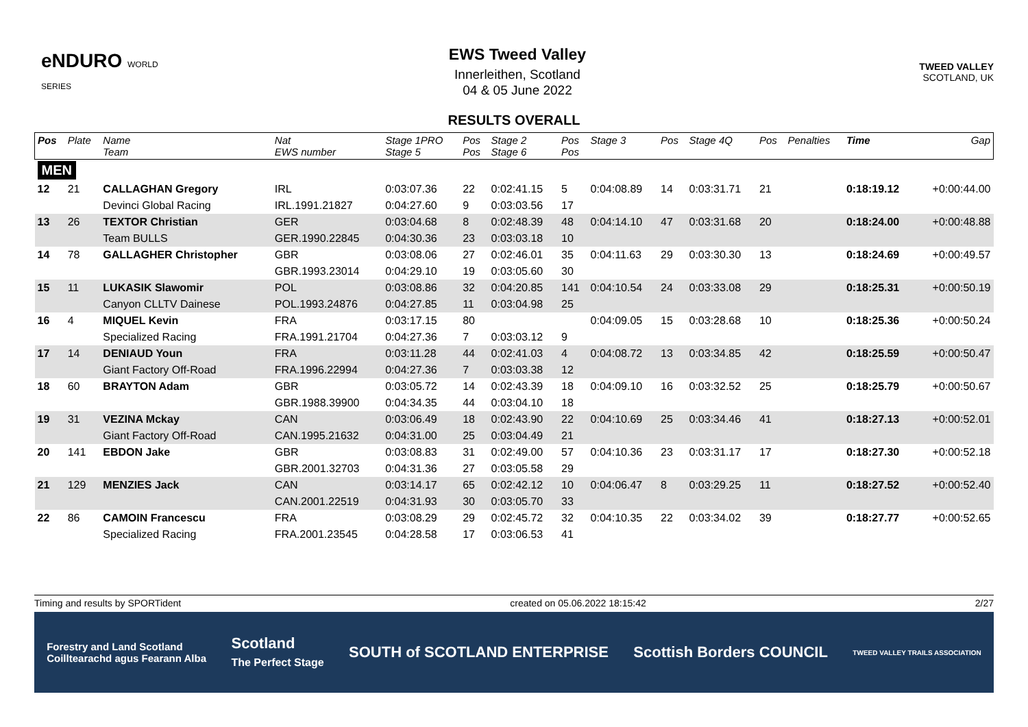eNDURO WORLD SERIES
EWS Tweed Valley
Innerleithen, Scotland
04 & 05 June 2022
TWEED VALLEY
SCOTLAND, UK
RESULTS OVERALL
| Pos | Plate | Name Team | Nat EWS number | Stage 1PRO Stage 5 | Pos Pos | Stage 2 Stage 6 | Pos Pos | Stage 3 | Pos | Stage 4Q | Pos | Penalties | Time | Gap |
| --- | --- | --- | --- | --- | --- | --- | --- | --- | --- | --- | --- | --- | --- | --- |
| MEN | | | | | | | | | | | | | | |
| 12 | 21 | CALLAGHAN Gregory | IRL | 0:03:07.36 | 22 | 0:02:41.15 | 5 | 0:04:08.89 | 14 | 0:03:31.71 | 21 | | 0:18:19.12 | +0:00:44.00 |
| | | Devinci Global Racing | IRL.1991.21827 | 0:04:27.60 | 9 | 0:03:03.56 | 17 | | | | | | | |
| 13 | 26 | TEXTOR Christian | GER | 0:03:04.68 | 8 | 0:02:48.39 | 48 | 0:04:14.10 | 47 | 0:03:31.68 | 20 | | 0:18:24.00 | +0:00:48.88 |
| | | Team BULLS | GER.1990.22845 | 0:04:30.36 | 23 | 0:03:03.18 | 10 | | | | | | | |
| 14 | 78 | GALLAGHER Christopher | GBR | 0:03:08.06 | 27 | 0:02:46.01 | 35 | 0:04:11.63 | 29 | 0:03:30.30 | 13 | | 0:18:24.69 | +0:00:49.57 |
| | | | GBR.1993.23014 | 0:04:29.10 | 19 | 0:03:05.60 | 30 | | | | | | | |
| 15 | 11 | LUKASIK Slawomir | POL | 0:03:08.86 | 32 | 0:04:20.85 | 141 | 0:04:10.54 | 24 | 0:03:33.08 | 29 | | 0:18:25.31 | +0:00:50.19 |
| | | Canyon CLLTV Dainese | POL.1993.24876 | 0:04:27.85 | 11 | 0:03:04.98 | 25 | | | | | | | |
| 16 | 4 | MIQUEL Kevin | FRA | 0:03:17.15 | 80 | | | 0:04:09.05 | 15 | 0:03:28.68 | 10 | | 0:18:25.36 | +0:00:50.24 |
| | | Specialized Racing | FRA.1991.21704 | 0:04:27.36 | 7 | 0:03:03.12 | 9 | | | | | | | |
| 17 | 14 | DENIAUD Youn | FRA | 0:03:11.28 | 44 | 0:02:41.03 | 4 | 0:04:08.72 | 13 | 0:03:34.85 | 42 | | 0:18:25.59 | +0:00:50.47 |
| | | Giant Factory Off-Road | FRA.1996.22994 | 0:04:27.36 | 7 | 0:03:03.38 | 12 | | | | | | | |
| 18 | 60 | BRAYTON Adam | GBR | 0:03:05.72 | 14 | 0:02:43.39 | 18 | 0:04:09.10 | 16 | 0:03:32.52 | 25 | | 0:18:25.79 | +0:00:50.67 |
| | | | GBR.1988.39900 | 0:04:34.35 | 44 | 0:03:04.10 | 18 | | | | | | | |
| 19 | 31 | VEZINA Mckay | CAN | 0:03:06.49 | 18 | 0:02:43.90 | 22 | 0:04:10.69 | 25 | 0:03:34.46 | 41 | | 0:18:27.13 | +0:00:52.01 |
| | | Giant Factory Off-Road | CAN.1995.21632 | 0:04:31.00 | 25 | 0:03:04.49 | 21 | | | | | | | |
| 20 | 141 | EBDON Jake | GBR | 0:03:08.83 | 31 | 0:02:49.00 | 57 | 0:04:10.36 | 23 | 0:03:31.17 | 17 | | 0:18:27.30 | +0:00:52.18 |
| | | | GBR.2001.32703 | 0:04:31.36 | 27 | 0:03:05.58 | 29 | | | | | | | |
| 21 | 129 | MENZIES Jack | CAN | 0:03:14.17 | 65 | 0:02:42.12 | 10 | 0:04:06.47 | 8 | 0:03:29.25 | 11 | | 0:18:27.52 | +0:00:52.40 |
| | | | CAN.2001.22519 | 0:04:31.93 | 30 | 0:03:05.70 | 33 | | | | | | | |
| 22 | 86 | CAMOIN Francescu | FRA | 0:03:08.29 | 29 | 0:02:45.72 | 32 | 0:04:10.35 | 22 | 0:03:34.02 | 39 | | 0:18:27.77 | +0:00:52.65 |
| | | Specialized Racing | FRA.2001.23545 | 0:04:28.58 | 17 | 0:03:06.53 | 41 | | | | | | | |
Timing and results by SPORTident created on 05.06.2022 18:15:42 2/27
Forestry and Land Scotland
Coilltearachd agus Fearann Alba Scotland
The Perfect Stage SOUTH of SCOTLAND ENTERPRISE Scottish Borders COUNCIL TWEED VALLEY TRAILS ASSOCIATION